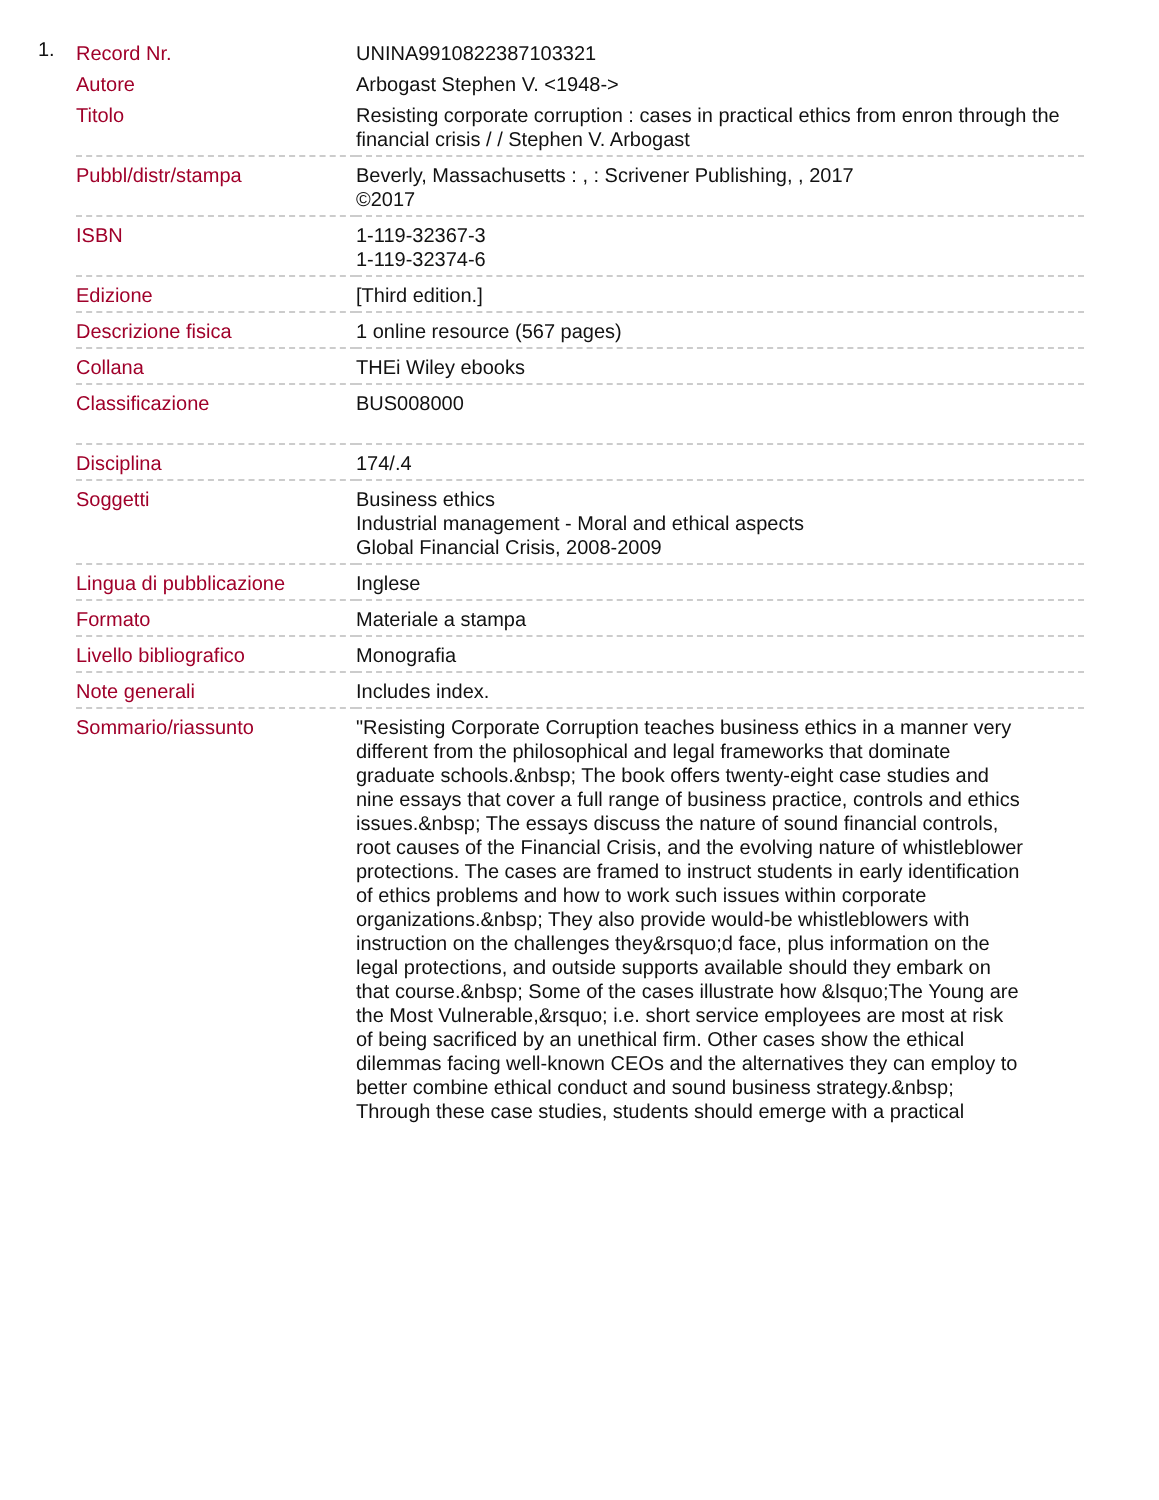1.
| Record Nr. | UNINA9910822387103321 |
| Autore | Arbogast Stephen V. <1948-> |
| Titolo | Resisting corporate corruption : cases in practical ethics from enron through the financial crisis / / Stephen V. Arbogast |
| Pubbl/distr/stampa | Beverly, Massachusetts : , : Scrivener Publishing, , 2017 ©2017 |
| ISBN | 1-119-32367-3 1-119-32374-6 |
| Edizione | [Third edition.] |
| Descrizione fisica | 1 online resource (567 pages) |
| Collana | THEi Wiley ebooks |
| Classificazione | BUS008000 |
| Disciplina | 174/.4 |
| Soggetti | Business ethics Industrial management - Moral and ethical aspects Global Financial Crisis, 2008-2009 |
| Lingua di pubblicazione | Inglese |
| Formato | Materiale a stampa |
| Livello bibliografico | Monografia |
| Note generali | Includes index. |
| Sommario/riassunto | "Resisting Corporate Corruption teaches business ethics in a manner very different from the philosophical and legal frameworks that dominate graduate schools.&nbsp; The book offers twenty-eight case studies and nine essays that cover a full range of business practice, controls and ethics issues.&nbsp; The essays discuss the nature of sound financial controls, root causes of the Financial Crisis, and the evolving nature of whistleblower protections. The cases are framed to instruct students in early identification of ethics problems and how to work such issues within corporate organizations.&nbsp; They also provide would-be whistleblowers with instruction on the challenges they&rsquo;d face, plus information on the legal protections, and outside supports available should they embark on that course.&nbsp; Some of the cases illustrate how &lsquo;The Young are the Most Vulnerable,&rsquo; i.e. short service employees are most at risk of being sacrificed by an unethical firm. Other cases show the ethical dilemmas facing well-known CEOs and the alternatives they can employ to better combine ethical conduct and sound business strategy.&nbsp; Through these case studies, students should emerge with a practical |